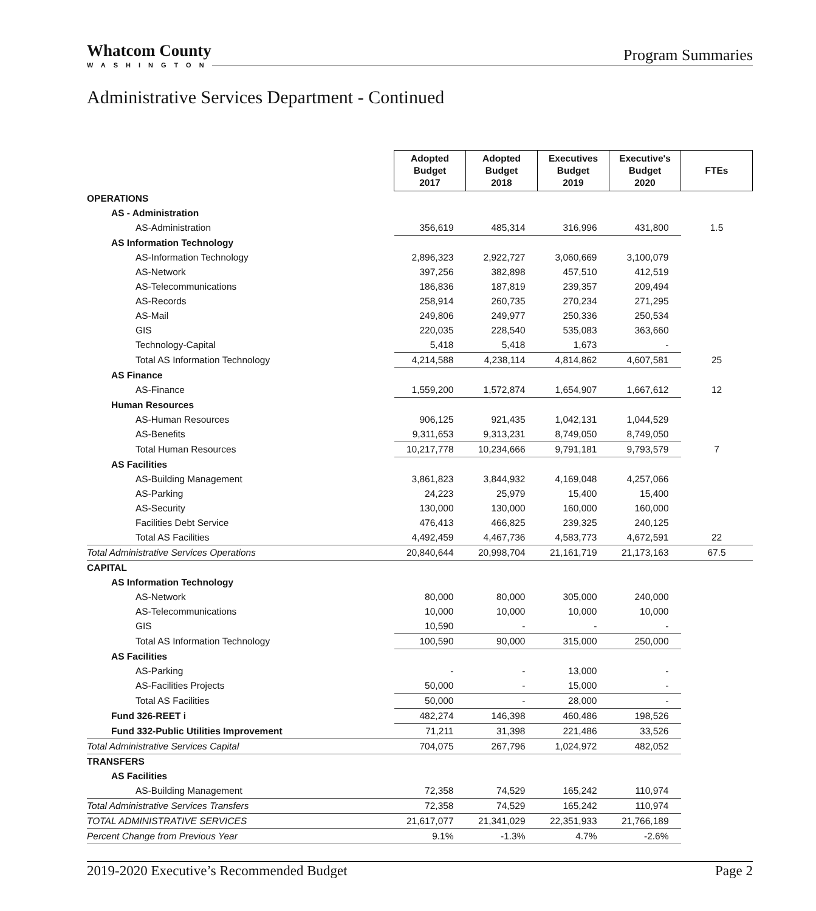Whatcom County
WASHINGTON
Program Summaries
Administrative Services Department - Continued
| | Adopted Budget 2017 | Adopted Budget 2018 | Executives Budget 2019 | Executive's Budget 2020 | FTEs |
| OPERATIONS | | | | | |
| AS - Administration | | | | | |
| AS-Administration | 356,619 | 485,314 | 316,996 | 431,800 | 1.5 |
| AS Information Technology | | | | | |
| AS-Information Technology | 2,896,323 | 2,922,727 | 3,060,669 | 3,100,079 | |
| AS-Network | 397,256 | 382,898 | 457,510 | 412,519 | |
| AS-Telecommunications | 186,836 | 187,819 | 239,357 | 209,494 | |
| AS-Records | 258,914 | 260,735 | 270,234 | 271,295 | |
| AS-Mail | 249,806 | 249,977 | 250,336 | 250,534 | |
| GIS | 220,035 | 228,540 | 535,083 | 363,660 | |
| Technology-Capital | 5,418 | 5,418 | 1,673 | - | |
| Total AS Information Technology | 4,214,588 | 4,238,114 | 4,814,862 | 4,607,581 | 25 |
| AS Finance | | | | | |
| AS-Finance | 1,559,200 | 1,572,874 | 1,654,907 | 1,667,612 | 12 |
| Human Resources | | | | | |
| AS-Human Resources | 906,125 | 921,435 | 1,042,131 | 1,044,529 | |
| AS-Benefits | 9,311,653 | 9,313,231 | 8,749,050 | 8,749,050 | |
| Total Human Resources | 10,217,778 | 10,234,666 | 9,791,181 | 9,793,579 | 7 |
| AS Facilities | | | | | |
| AS-Building Management | 3,861,823 | 3,844,932 | 4,169,048 | 4,257,066 | |
| AS-Parking | 24,223 | 25,979 | 15,400 | 15,400 | |
| AS-Security | 130,000 | 130,000 | 160,000 | 160,000 | |
| Facilities Debt Service | 476,413 | 466,825 | 239,325 | 240,125 | |
| Total AS Facilities | 4,492,459 | 4,467,736 | 4,583,773 | 4,672,591 | 22 |
| Total Administrative Services Operations | 20,840,644 | 20,998,704 | 21,161,719 | 21,173,163 | 67.5 |
| CAPITAL | | | | | |
| AS Information Technology | | | | | |
| AS-Network | 80,000 | 80,000 | 305,000 | 240,000 | |
| AS-Telecommunications | 10,000 | 10,000 | 10,000 | 10,000 | |
| GIS | 10,590 | - | - | - | |
| Total AS Information Technology | 100,590 | 90,000 | 315,000 | 250,000 | |
| AS Facilities | | | | | |
| AS-Parking | - | - | 13,000 | - | |
| AS-Facilities Projects | 50,000 | - | 15,000 | - | |
| Total AS Facilities | 50,000 | - | 28,000 | - | |
| Fund 326-REET i | 482,274 | 146,398 | 460,486 | 198,526 | |
| Fund 332-Public Utilities Improvement | 71,211 | 31,398 | 221,486 | 33,526 | |
| Total Administrative Services Capital | 704,075 | 267,796 | 1,024,972 | 482,052 | |
| TRANSFERS | | | | | |
| AS Facilities | | | | | |
| AS-Building Management | 72,358 | 74,529 | 165,242 | 110,974 | |
| Total Administrative Services Transfers | 72,358 | 74,529 | 165,242 | 110,974 | |
| TOTAL ADMINISTRATIVE SERVICES | 21,617,077 | 21,341,029 | 22,351,933 | 21,766,189 | |
| Percent Change from Previous Year | 9.1% | -1.3% | 4.7% | -2.6% | |
2019-2020 Executive’s Recommended Budget Page 2